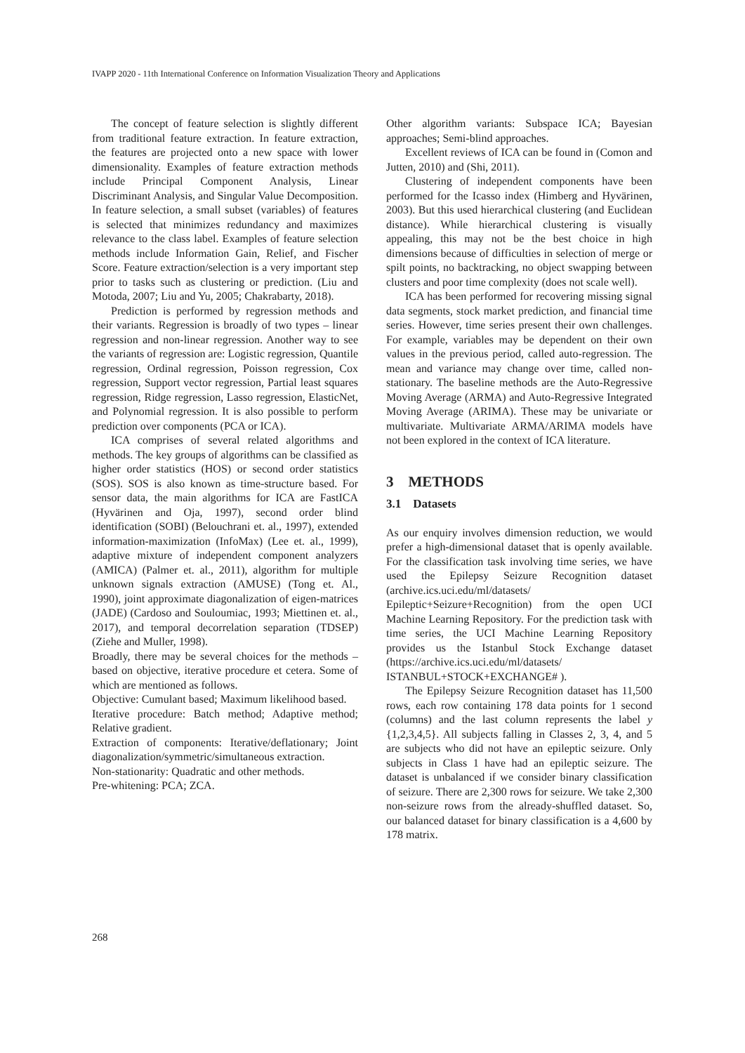IVAPP 2020 - 11th International Conference on Information Visualization Theory and Applications
The concept of feature selection is slightly different from traditional feature extraction. In feature extraction, the features are projected onto a new space with lower dimensionality. Examples of feature extraction methods include Principal Component Analysis, Linear Discriminant Analysis, and Singular Value Decomposition. In feature selection, a small subset (variables) of features is selected that minimizes redundancy and maximizes relevance to the class label. Examples of feature selection methods include Information Gain, Relief, and Fischer Score. Feature extraction/selection is a very important step prior to tasks such as clustering or prediction. (Liu and Motoda, 2007; Liu and Yu, 2005; Chakrabarty, 2018).
Prediction is performed by regression methods and their variants. Regression is broadly of two types – linear regression and non-linear regression. Another way to see the variants of regression are: Logistic regression, Quantile regression, Ordinal regression, Poisson regression, Cox regression, Support vector regression, Partial least squares regression, Ridge regression, Lasso regression, ElasticNet, and Polynomial regression. It is also possible to perform prediction over components (PCA or ICA).
ICA comprises of several related algorithms and methods. The key groups of algorithms can be classified as higher order statistics (HOS) or second order statistics (SOS). SOS is also known as time-structure based. For sensor data, the main algorithms for ICA are FastICA (Hyvärinen and Oja, 1997), second order blind identification (SOBI) (Belouchrani et. al., 1997), extended information-maximization (InfoMax) (Lee et. al., 1999), adaptive mixture of independent component analyzers (AMICA) (Palmer et. al., 2011), algorithm for multiple unknown signals extraction (AMUSE) (Tong et. Al., 1990), joint approximate diagonalization of eigen-matrices (JADE) (Cardoso and Souloumiac, 1993; Miettinen et. al., 2017), and temporal decorrelation separation (TDSEP) (Ziehe and Muller, 1998).
Broadly, there may be several choices for the methods – based on objective, iterative procedure et cetera. Some of which are mentioned as follows.
Objective: Cumulant based; Maximum likelihood based.
Iterative procedure: Batch method; Adaptive method; Relative gradient.
Extraction of components: Iterative/deflationary; Joint diagonalization/symmetric/simultaneous extraction.
Non-stationarity: Quadratic and other methods.
Pre-whitening: PCA; ZCA.
Other algorithm variants: Subspace ICA; Bayesian approaches; Semi-blind approaches.
Excellent reviews of ICA can be found in (Comon and Jutten, 2010) and (Shi, 2011).
Clustering of independent components have been performed for the Icasso index (Himberg and Hyvärinen, 2003). But this used hierarchical clustering (and Euclidean distance). While hierarchical clustering is visually appealing, this may not be the best choice in high dimensions because of difficulties in selection of merge or spilt points, no backtracking, no object swapping between clusters and poor time complexity (does not scale well).
ICA has been performed for recovering missing signal data segments, stock market prediction, and financial time series. However, time series present their own challenges. For example, variables may be dependent on their own values in the previous period, called auto-regression. The mean and variance may change over time, called non-stationary. The baseline methods are the Auto-Regressive Moving Average (ARMA) and Auto-Regressive Integrated Moving Average (ARIMA). These may be univariate or multivariate. Multivariate ARMA/ARIMA models have not been explored in the context of ICA literature.
3 METHODS
3.1 Datasets
As our enquiry involves dimension reduction, we would prefer a high-dimensional dataset that is openly available. For the classification task involving time series, we have used the Epilepsy Seizure Recognition dataset (archive.ics.uci.edu/ml/datasets/ Epileptic+Seizure+Recognition) from the open UCI Machine Learning Repository. For the prediction task with time series, the UCI Machine Learning Repository provides us the Istanbul Stock Exchange dataset (https://archive.ics.uci.edu/ml/datasets/ ISTANBUL+STOCK+EXCHANGE# ).
The Epilepsy Seizure Recognition dataset has 11,500 rows, each row containing 178 data points for 1 second (columns) and the last column represents the label y {1,2,3,4,5}. All subjects falling in Classes 2, 3, 4, and 5 are subjects who did not have an epileptic seizure. Only subjects in Class 1 have had an epileptic seizure. The dataset is unbalanced if we consider binary classification of seizure. There are 2,300 rows for seizure. We take 2,300 non-seizure rows from the already-shuffled dataset. So, our balanced dataset for binary classification is a 4,600 by 178 matrix.
268